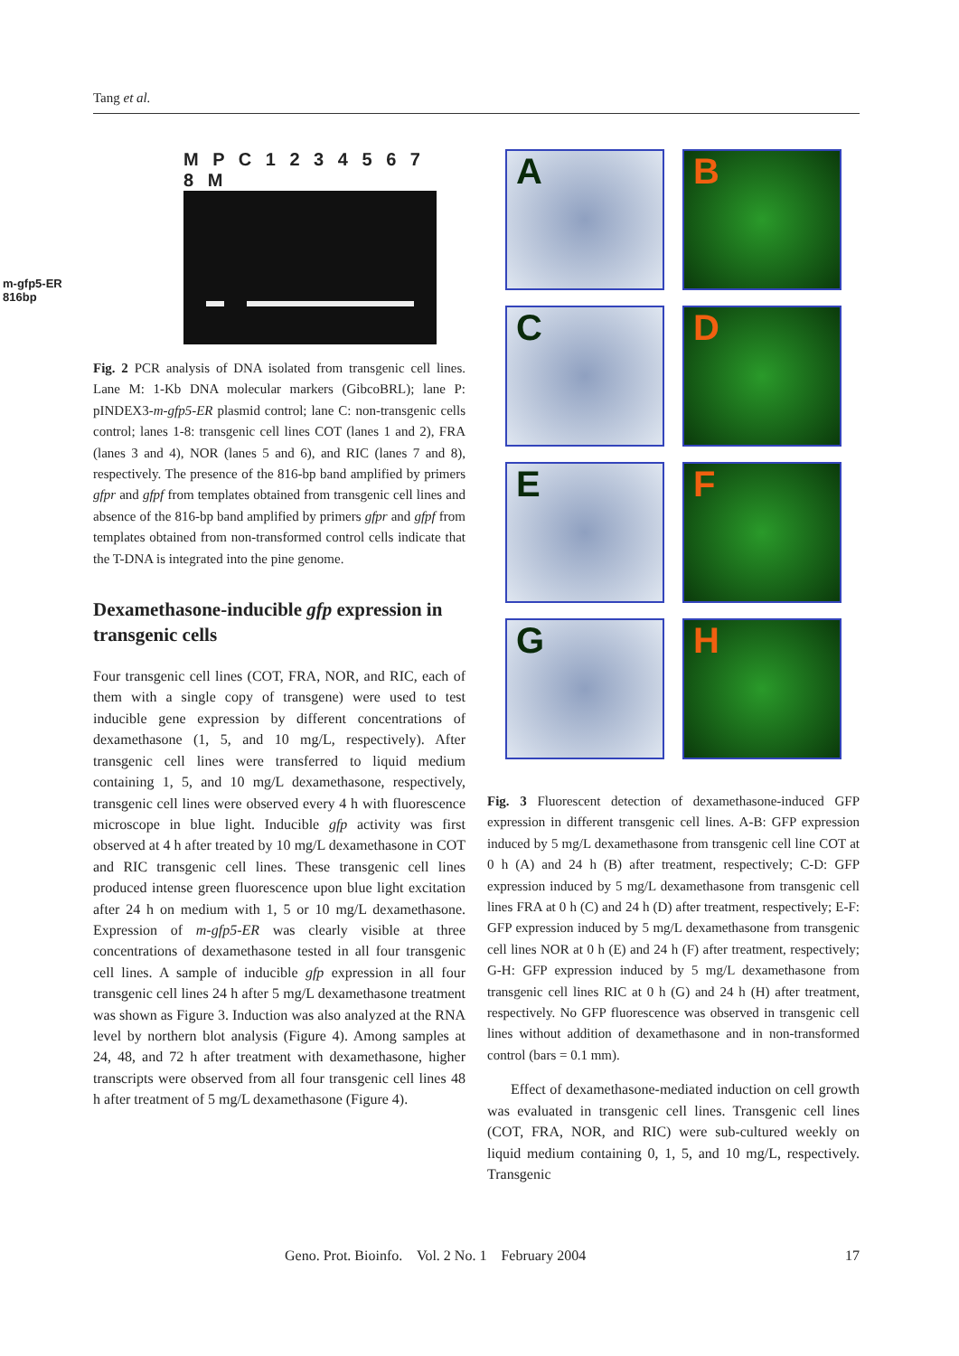Tang et al.
M P C 1 2 3 4 5 6 7 8 M
m-gfp5-ER
816bp
Fig. 2 PCR analysis of DNA isolated from transgenic cell lines. Lane M: 1-Kb DNA molecular markers (GibcoBRL); lane P: pINDEX3-m-gfp5-ER plasmid control; lane C: non-transgenic cells control; lanes 1-8: transgenic cell lines COT (lanes 1 and 2), FRA (lanes 3 and 4), NOR (lanes 5 and 6), and RIC (lanes 7 and 8), respectively. The presence of the 816-bp band amplified by primers gfpr and gfpf from templates obtained from transgenic cell lines and absence of the 816-bp band amplified by primers gfpr and gfpf from templates obtained from non-transformed control cells indicate that the T-DNA is integrated into the pine genome.
Dexamethasone-inducible gfp expression in transgenic cells
Four transgenic cell lines (COT, FRA, NOR, and RIC, each of them with a single copy of transgene) were used to test inducible gene expression by different concentrations of dexamethasone (1, 5, and 10 mg/L, respectively). After transgenic cell lines were transferred to liquid medium containing 1, 5, and 10 mg/L dexamethasone, respectively, transgenic cell lines were observed every 4 h with fluorescence microscope in blue light. Inducible gfp activity was first observed at 4 h after treated by 10 mg/L dexamethasone in COT and RIC transgenic cell lines. These transgenic cell lines produced intense green fluorescence upon blue light excitation after 24 h on medium with 1, 5 or 10 mg/L dexamethasone. Expression of m-gfp5-ER was clearly visible at three concentrations of dexamethasone tested in all four transgenic cell lines. A sample of inducible gfp expression in all four transgenic cell lines 24 h after 5 mg/L dexamethasone treatment was shown as Figure 3. Induction was also analyzed at the RNA level by northern blot analysis (Figure 4). Among samples at 24, 48, and 72 h after treatment with dexamethasone, higher transcripts were observed from all four transgenic cell lines 48 h after treatment of 5 mg/L dexamethasone (Figure 4).
A
B
C
D
E
F
G
H
Fig. 3 Fluorescent detection of dexamethasone-induced GFP expression in different transgenic cell lines. A-B: GFP expression induced by 5 mg/L dexamethasone from transgenic cell line COT at 0 h (A) and 24 h (B) after treatment, respectively; C-D: GFP expression induced by 5 mg/L dexamethasone from transgenic cell lines FRA at 0 h (C) and 24 h (D) after treatment, respectively; E-F: GFP expression induced by 5 mg/L dexamethasone from transgenic cell lines NOR at 0 h (E) and 24 h (F) after treatment, respectively; G-H: GFP expression induced by 5 mg/L dexamethasone from transgenic cell lines RIC at 0 h (G) and 24 h (H) after treatment, respectively. No GFP fluorescence was observed in transgenic cell lines without addition of dexamethasone and in non-transformed control (bars = 0.1 mm).
Effect of dexamethasone-mediated induction on cell growth was evaluated in transgenic cell lines. Transgenic cell lines (COT, FRA, NOR, and RIC) were sub-cultured weekly on liquid medium containing 0, 1, 5, and 10 mg/L, respectively. Transgenic
Geno. Prot. Bioinfo. Vol. 2 No. 1 February 2004 17